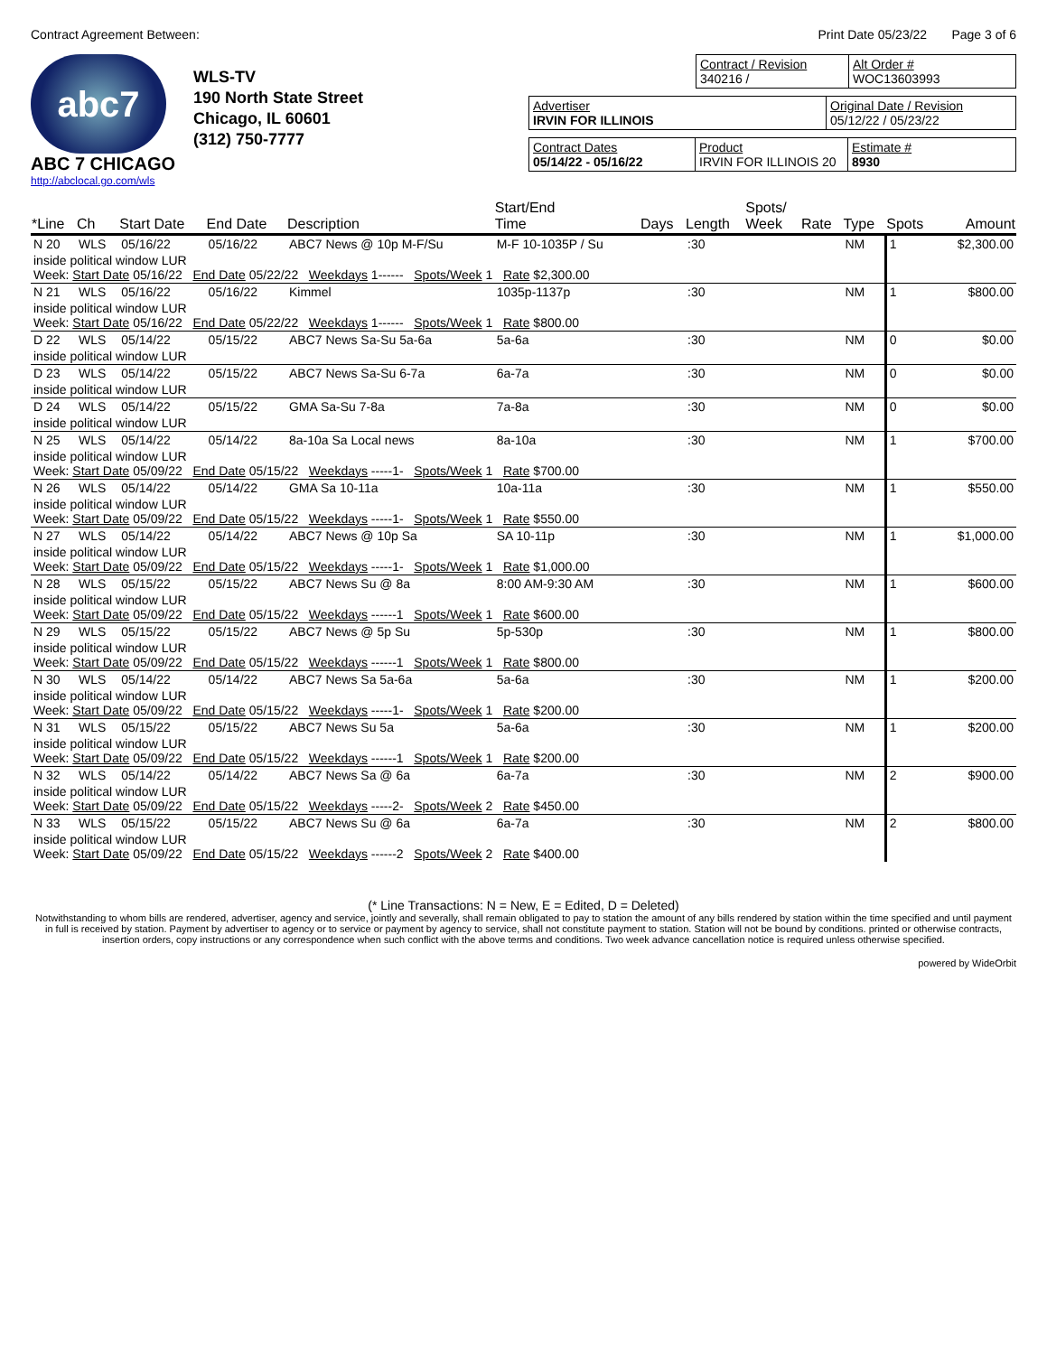Contract Agreement Between: Print Date 05/23/22 Page 3 of 6
abc7
ABC 7 CHICAGO
http://abclocal.go.com/wls
WLS-TV
190 North State Street
Chicago, IL 60601
(312) 750-7777
Contract / Revision
340216 /
Alt Order #
WOC13603993
Advertiser
IRVIN FOR ILLINOIS
Original Date / Revision
05/12/22 / 05/23/22
Contract Dates
05/14/22 - 05/16/22
Product
IRVIN FOR ILLINOIS 20
Estimate #
8930
| *Line | Ch | Start Date | End Date | Description | Start/End Time | Days | Length | Spots/ Week | Rate | Type | Spots | Amount |
| --- | --- | --- | --- | --- | --- | --- | --- | --- | --- | --- | --- | --- |
| N 20 | WLS | 05/16/22 | 05/16/22 | ABC7 News @ 10p M-F/Su | M-F 10-1035P / Su | | :30 | | | NM | 1 | $2,300.00 |
| inside political window LUR Week: Start Date 05/16/22 End Date 05/22/22 Weekdays 1------ Spots/Week 1 Rate $2,300.00 | | | | | | | | | | | | |
| N 21 | WLS | 05/16/22 | 05/16/22 | Kimmel | 1035p-1137p | | :30 | | | NM | 1 | $800.00 |
| inside political window LUR Week: Start Date 05/16/22 End Date 05/22/22 Weekdays 1------ Spots/Week 1 Rate $800.00 | | | | | | | | | | | | |
| D 22 | WLS | 05/14/22 | 05/15/22 | ABC7 News Sa-Su 5a-6a | 5a-6a | | :30 | | | NM | 0 | $0.00 |
| inside political window LUR | | | | | | | | | | | | |
| D 23 | WLS | 05/14/22 | 05/15/22 | ABC7 News Sa-Su 6-7a | 6a-7a | | :30 | | | NM | 0 | $0.00 |
| inside political window LUR | | | | | | | | | | | | |
| D 24 | WLS | 05/14/22 | 05/15/22 | GMA Sa-Su 7-8a | 7a-8a | | :30 | | | NM | 0 | $0.00 |
| inside political window LUR | | | | | | | | | | | | |
| N 25 | WLS | 05/14/22 | 05/14/22 | 8a-10a Sa Local news | 8a-10a | | :30 | | | NM | 1 | $700.00 |
| inside political window LUR Week: Start Date 05/09/22 End Date 05/15/22 Weekdays -----1- Spots/Week 1 Rate $700.00 | | | | | | | | | | | | |
| N 26 | WLS | 05/14/22 | 05/14/22 | GMA Sa 10-11a | 10a-11a | | :30 | | | NM | 1 | $550.00 |
| inside political window LUR Week: Start Date 05/09/22 End Date 05/15/22 Weekdays -----1- Spots/Week 1 Rate $550.00 | | | | | | | | | | | | |
| N 27 | WLS | 05/14/22 | 05/14/22 | ABC7 News @ 10p Sa | SA 10-11p | | :30 | | | NM | 1 | $1,000.00 |
| inside political window LUR Week: Start Date 05/09/22 End Date 05/15/22 Weekdays -----1- Spots/Week 1 Rate $1,000.00 | | | | | | | | | | | | |
| N 28 | WLS | 05/15/22 | 05/15/22 | ABC7 News Su @ 8a | 8:00 AM-9:30 AM | | :30 | | | NM | 1 | $600.00 |
| inside political window LUR Week: Start Date 05/09/22 End Date 05/15/22 Weekdays ------1 Spots/Week 1 Rate $600.00 | | | | | | | | | | | | |
| N 29 | WLS | 05/15/22 | 05/15/22 | ABC7 News @ 5p Su | 5p-530p | | :30 | | | NM | 1 | $800.00 |
| inside political window LUR Week: Start Date 05/09/22 End Date 05/15/22 Weekdays ------1 Spots/Week 1 Rate $800.00 | | | | | | | | | | | | |
| N 30 | WLS | 05/14/22 | 05/14/22 | ABC7 News Sa 5a-6a | 5a-6a | | :30 | | | NM | 1 | $200.00 |
| inside political window LUR Week: Start Date 05/09/22 End Date 05/15/22 Weekdays -----1- Spots/Week 1 Rate $200.00 | | | | | | | | | | | | |
| N 31 | WLS | 05/15/22 | 05/15/22 | ABC7 News Su 5a | 5a-6a | | :30 | | | NM | 1 | $200.00 |
| inside political window LUR Week: Start Date 05/09/22 End Date 05/15/22 Weekdays ------1 Spots/Week 1 Rate $200.00 | | | | | | | | | | | | |
| N 32 | WLS | 05/14/22 | 05/14/22 | ABC7 News Sa @ 6a | 6a-7a | | :30 | | | NM | 2 | $900.00 |
| inside political window LUR Week: Start Date 05/09/22 End Date 05/15/22 Weekdays -----2- Spots/Week 2 Rate $450.00 | | | | | | | | | | | | |
| N 33 | WLS | 05/15/22 | 05/15/22 | ABC7 News Su @ 6a | 6a-7a | | :30 | | | NM | 2 | $800.00 |
| inside political window LUR Week: Start Date 05/09/22 End Date 05/15/22 Weekdays ------2 Spots/Week 2 Rate $400.00 | | | | | | | | | | | | |
(* Line Transactions: N = New, E = Edited, D = Deleted)
Notwithstanding to whom bills are rendered, advertiser, agency and service, jointly and severally, shall remain obligated to pay to station the amount of any bills rendered by station within the time specified and until payment in full is received by station. Payment by advertiser to agency or to service or payment by agency to service, shall not constitute payment to station. Station will not be bound by conditions. printed or otherwise contracts, insertion orders, copy instructions or any correspondence when such conflict with the above terms and conditions. Two week advance cancellation notice is required unless otherwise specified.
powered by WideOrbit